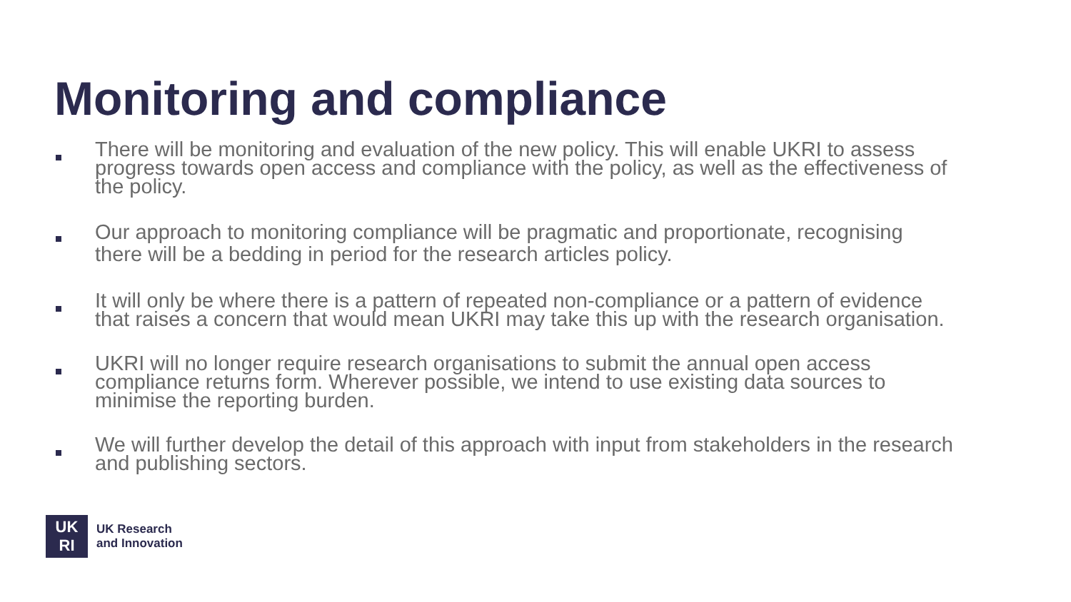Monitoring and compliance
There will be monitoring and evaluation of the new policy. This will enable UKRI to assess progress towards open access and compliance with the policy, as well as the effectiveness of the policy.
Our approach to monitoring compliance will be pragmatic and proportionate, recognising there will be a bedding in period for the research articles policy.
It will only be where there is a pattern of repeated non-compliance or a pattern of evidence that raises a concern that would mean UKRI may take this up with the research organisation.
UKRI will no longer require research organisations to submit the annual open access compliance returns form. Wherever possible, we intend to use existing data sources to minimise the reporting burden.
We will further develop the detail of this approach with input from stakeholders in the research and publishing sectors.
UK
RI
UK Research
and Innovation